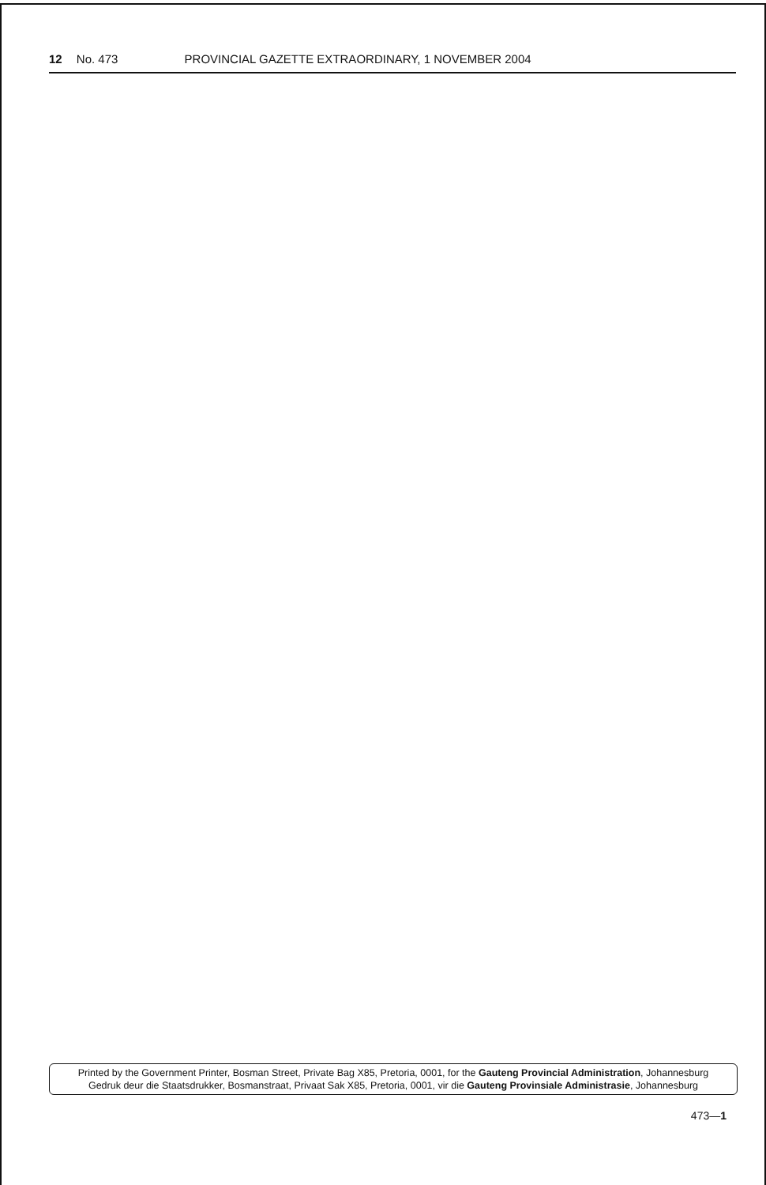12 No. 473 PROVINCIAL GAZETTE EXTRAORDINARY, 1 NOVEMBER 2004
Printed by the Government Printer, Bosman Street, Private Bag X85, Pretoria, 0001, for the Gauteng Provincial Administration, Johannesburg
Gedruk deur die Staatsdrukker, Bosmanstraat, Privaat Sak X85, Pretoria, 0001, vir die Gauteng Provinsiale Administrasie, Johannesburg
473—1